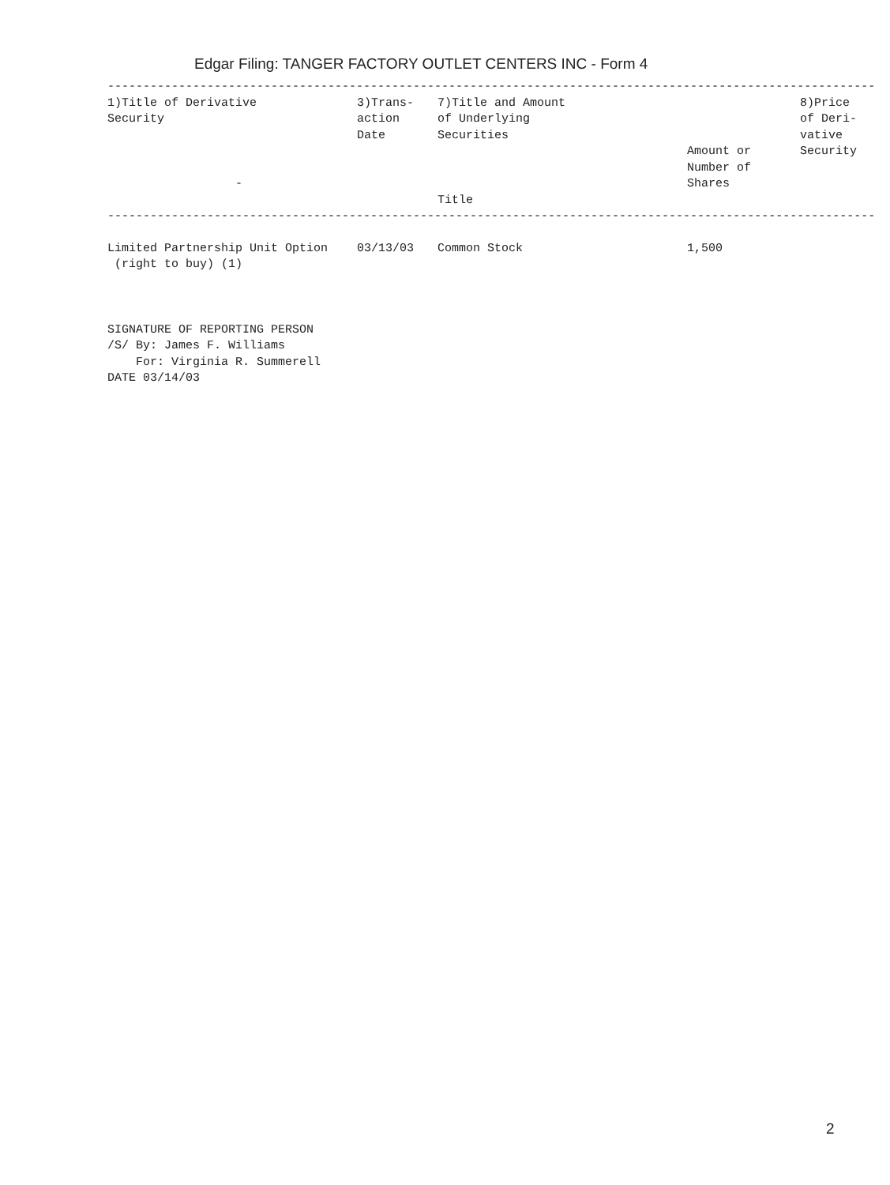Edgar Filing: TANGER FACTORY OUTLET CENTERS INC - Form 4
------------------------------------------------------------------------------------------------------------
| 1)Title of Derivative Security - | 3)Trans- action Date | 7)Title and Amount of Underlying Securities Title | Amount or Number of Shares | 8)Price of Deri- vative Security |
| --- | --- | --- | --- | --- |
------------------------------------------------------------------------------------------------------------
| Limited Partnership Unit Option (right to buy) (1) | 03/13/03 | Common Stock | 1,500 | |
SIGNATURE OF REPORTING PERSON /S/ By: James F. Williams For: Virginia R. Summerell DATE 03/14/03
2